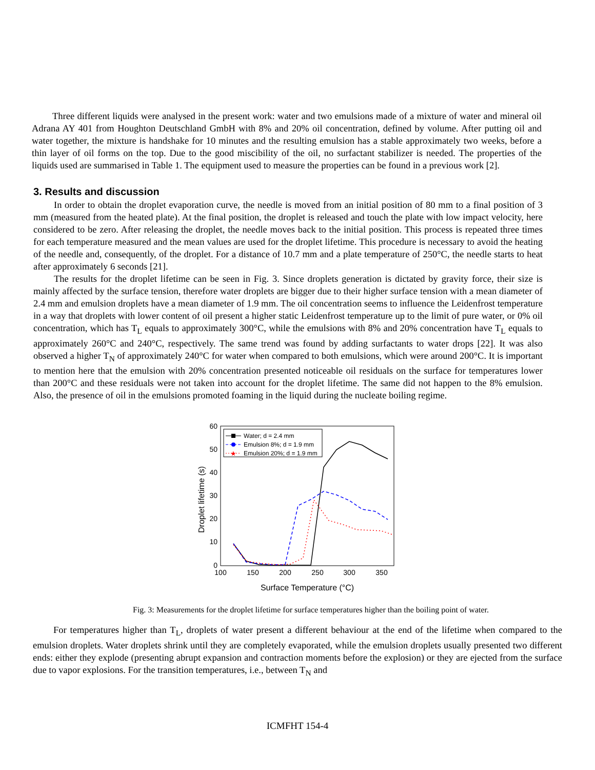Three different liquids were analysed in the present work: water and two emulsions made of a mixture of water and mineral oil Adrana AY 401 from Houghton Deutschland GmbH with 8% and 20% oil concentration, defined by volume. After putting oil and water together, the mixture is handshake for 10 minutes and the resulting emulsion has a stable approximately two weeks, before a thin layer of oil forms on the top. Due to the good miscibility of the oil, no surfactant stabilizer is needed. The properties of the liquids used are summarised in Table 1. The equipment used to measure the properties can be found in a previous work [2].
3. Results and discussion
In order to obtain the droplet evaporation curve, the needle is moved from an initial position of 80 mm to a final position of 3 mm (measured from the heated plate). At the final position, the droplet is released and touch the plate with low impact velocity, here considered to be zero. After releasing the droplet, the needle moves back to the initial position. This process is repeated three times for each temperature measured and the mean values are used for the droplet lifetime. This procedure is necessary to avoid the heating of the needle and, consequently, of the droplet. For a distance of 10.7 mm and a plate temperature of 250°C, the needle starts to heat after approximately 6 seconds [21].
The results for the droplet lifetime can be seen in Fig. 3. Since droplets generation is dictated by gravity force, their size is mainly affected by the surface tension, therefore water droplets are bigger due to their higher surface tension with a mean diameter of 2.4 mm and emulsion droplets have a mean diameter of 1.9 mm. The oil concentration seems to influence the Leidenfrost temperature in a way that droplets with lower content of oil present a higher static Leidenfrost temperature up to the limit of pure water, or 0% oil concentration, which has T<sub>L</sub> equals to approximately 300°C, while the emulsions with 8% and 20% concentration have T<sub>L</sub> equals to approximately 260°C and 240°C, respectively. The same trend was found by adding surfactants to water drops [22]. It was also observed a higher T<sub>N</sub> of approximately 240°C for water when compared to both emulsions, which were around 200°C. It is important to mention here that the emulsion with 20% concentration presented noticeable oil residuals on the surface for temperatures lower than 200°C and these residuals were not taken into account for the droplet lifetime. The same did not happen to the 8% emulsion. Also, the presence of oil in the emulsions promoted foaming in the liquid during the nucleate boiling regime.
60
50
40
30
20
10
0
100
150
200
250
300
350
Surface Temperature (°C)
Droplet lifetime (s)
Water; d = 2.4 mm
Emulsion 8%; d = 1.9 mm
Emulsion 20%; d = 1.9 mm
★
Fig. 3: Measurements for the droplet lifetime for surface temperatures higher than the boiling point of water.
For temperatures higher than T<sub>L</sub>, droplets of water present a different behaviour at the end of the lifetime when compared to the emulsion droplets. Water droplets shrink until they are completely evaporated, while the emulsion droplets usually presented two different ends: either they explode (presenting abrupt expansion and contraction moments before the explosion) or they are ejected from the surface due to vapor explosions. For the transition temperatures, i.e., between T<sub>N</sub> and
ICMFHT 154-4